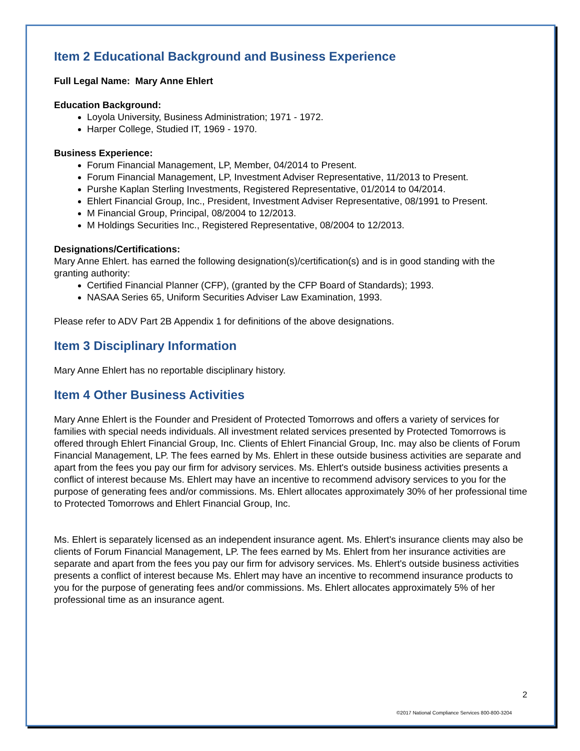Item 2 Educational Background and Business Experience
Full Legal Name: Mary Anne Ehlert
Education Background:
Loyola University, Business Administration; 1971 - 1972.
Harper College, Studied IT, 1969 - 1970.
Business Experience:
Forum Financial Management, LP, Member, 04/2014 to Present.
Forum Financial Management, LP, Investment Adviser Representative, 11/2013 to Present.
Purshe Kaplan Sterling Investments, Registered Representative, 01/2014 to 04/2014.
Ehlert Financial Group, Inc., President, Investment Adviser Representative, 08/1991 to Present.
M Financial Group, Principal, 08/2004 to 12/2013.
M Holdings Securities Inc., Registered Representative, 08/2004 to 12/2013.
Designations/Certifications:
Mary Anne Ehlert. has earned the following designation(s)/certification(s) and is in good standing with the granting authority:
Certified Financial Planner (CFP), (granted by the CFP Board of Standards); 1993.
NASAA Series 65, Uniform Securities Adviser Law Examination, 1993.
Please refer to ADV Part 2B Appendix 1 for definitions of the above designations.
Item 3 Disciplinary Information
Mary Anne Ehlert has no reportable disciplinary history.
Item 4 Other Business Activities
Mary Anne Ehlert is the Founder and President of Protected Tomorrows and offers a variety of services for families with special needs individuals. All investment related services presented by Protected Tomorrows is offered through Ehlert Financial Group, Inc. Clients of Ehlert Financial Group, Inc. may also be clients of Forum Financial Management, LP. The fees earned by Ms. Ehlert in these outside business activities are separate and apart from the fees you pay our firm for advisory services. Ms. Ehlert's outside business activities presents a conflict of interest because Ms. Ehlert may have an incentive to recommend advisory services to you for the purpose of generating fees and/or commissions. Ms. Ehlert allocates approximately 30% of her professional time to Protected Tomorrows and Ehlert Financial Group, Inc.
Ms. Ehlert is separately licensed as an independent insurance agent. Ms. Ehlert's insurance clients may also be clients of Forum Financial Management, LP. The fees earned by Ms. Ehlert from her insurance activities are separate and apart from the fees you pay our firm for advisory services. Ms. Ehlert's outside business activities presents a conflict of interest because Ms. Ehlert may have an incentive to recommend insurance products to you for the purpose of generating fees and/or commissions. Ms. Ehlert allocates approximately 5% of her professional time as an insurance agent.
2
©2017 National Compliance Services 800-800-3204